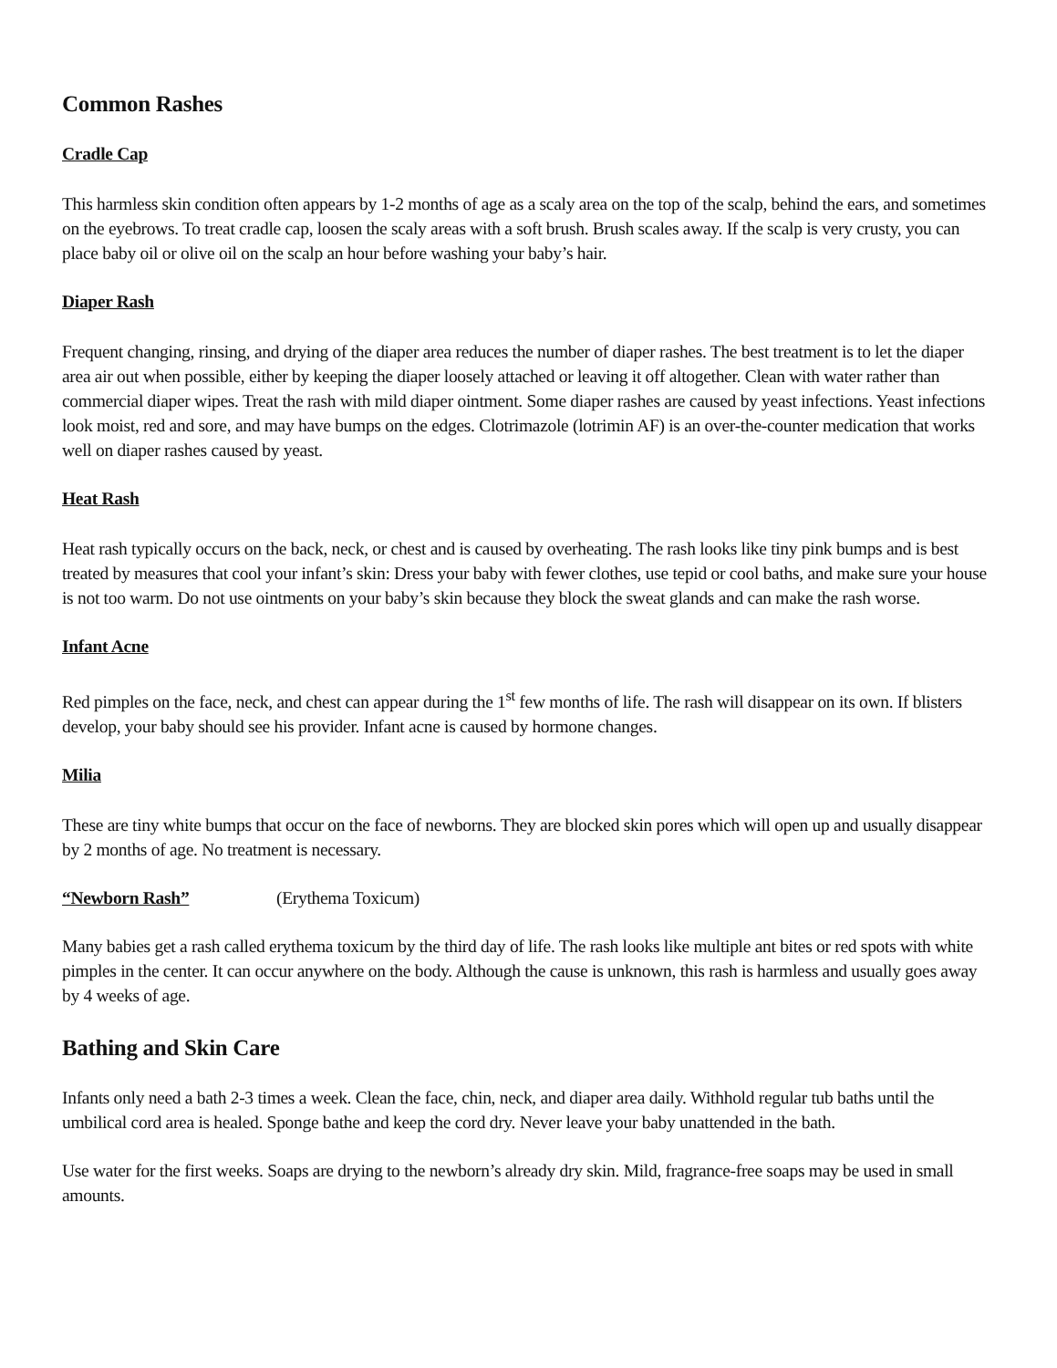Common Rashes
Cradle Cap
This harmless skin condition often appears by 1-2 months of age as a scaly area on the top of the scalp, behind the ears, and sometimes on the eyebrows. To treat cradle cap, loosen the scaly areas with a soft brush. Brush scales away. If the scalp is very crusty, you can place baby oil or olive oil on the scalp an hour before washing your baby’s hair.
Diaper Rash
Frequent changing, rinsing, and drying of the diaper area reduces the number of diaper rashes. The best treatment is to let the diaper area air out when possible, either by keeping the diaper loosely attached or leaving it off altogether. Clean with water rather than commercial diaper wipes. Treat the rash with mild diaper ointment. Some diaper rashes are caused by yeast infections. Yeast infections look moist, red and sore, and may have bumps on the edges. Clotrimazole (lotrimin AF) is an over-the-counter medication that works well on diaper rashes caused by yeast.
Heat Rash
Heat rash typically occurs on the back, neck, or chest and is caused by overheating. The rash looks like tiny pink bumps and is best treated by measures that cool your infant’s skin: Dress your baby with fewer clothes, use tepid or cool baths, and make sure your house is not too warm. Do not use ointments on your baby’s skin because they block the sweat glands and can make the rash worse.
Infant Acne
Red pimples on the face, neck, and chest can appear during the 1<sup>st</sup> few months of life. The rash will disappear on its own. If blisters develop, your baby should see his provider. Infant acne is caused by hormone changes.
Milia
These are tiny white bumps that occur on the face of newborns. They are blocked skin pores which will open up and usually disappear by 2 months of age. No treatment is necessary.
“Newborn Rash”
(Erythema Toxicum)
Many babies get a rash called erythema toxicum by the third day of life. The rash looks like multiple ant bites or red spots with white pimples in the center. It can occur anywhere on the body. Although the cause is unknown, this rash is harmless and usually goes away by 4 weeks of age.
Bathing and Skin Care
Infants only need a bath 2-3 times a week. Clean the face, chin, neck, and diaper area daily. Withhold regular tub baths until the umbilical cord area is healed. Sponge bathe and keep the cord dry. Never leave your baby unattended in the bath.
Use water for the first weeks. Soaps are drying to the newborn’s already dry skin. Mild, fragrance-free soaps may be used in small amounts.